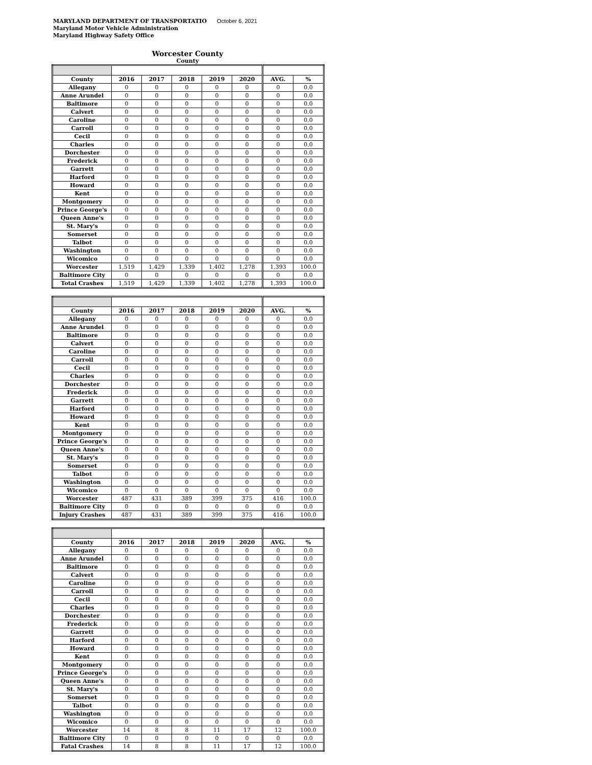MARYLAND DEPARTMENT OF TRANSPORTATIO October 6, 2021
Maryland Motor Vehicle Administration
Maryland Highway Safety Office
Worcester County
County
| County | 2016 | 2017 | 2018 | 2019 | 2020 | AVG. | % |
| --- | --- | --- | --- | --- | --- | --- | --- |
| Allegany | 0 | 0 | 0 | 0 | 0 | 0 | 0.0 |
| Anne Arundel | 0 | 0 | 0 | 0 | 0 | 0 | 0.0 |
| Baltimore | 0 | 0 | 0 | 0 | 0 | 0 | 0.0 |
| Calvert | 0 | 0 | 0 | 0 | 0 | 0 | 0.0 |
| Caroline | 0 | 0 | 0 | 0 | 0 | 0 | 0.0 |
| Carroll | 0 | 0 | 0 | 0 | 0 | 0 | 0.0 |
| Cecil | 0 | 0 | 0 | 0 | 0 | 0 | 0.0 |
| Charles | 0 | 0 | 0 | 0 | 0 | 0 | 0.0 |
| Dorchester | 0 | 0 | 0 | 0 | 0 | 0 | 0.0 |
| Frederick | 0 | 0 | 0 | 0 | 0 | 0 | 0.0 |
| Garrett | 0 | 0 | 0 | 0 | 0 | 0 | 0.0 |
| Harford | 0 | 0 | 0 | 0 | 0 | 0 | 0.0 |
| Howard | 0 | 0 | 0 | 0 | 0 | 0 | 0.0 |
| Kent | 0 | 0 | 0 | 0 | 0 | 0 | 0.0 |
| Montgomery | 0 | 0 | 0 | 0 | 0 | 0 | 0.0 |
| Prince George's | 0 | 0 | 0 | 0 | 0 | 0 | 0.0 |
| Queen Anne's | 0 | 0 | 0 | 0 | 0 | 0 | 0.0 |
| St. Mary's | 0 | 0 | 0 | 0 | 0 | 0 | 0.0 |
| Somerset | 0 | 0 | 0 | 0 | 0 | 0 | 0.0 |
| Talbot | 0 | 0 | 0 | 0 | 0 | 0 | 0.0 |
| Washington | 0 | 0 | 0 | 0 | 0 | 0 | 0.0 |
| Wicomico | 0 | 0 | 0 | 0 | 0 | 0 | 0.0 |
| Worcester | 1,519 | 1,429 | 1,339 | 1,402 | 1,278 | 1,393 | 100.0 |
| Baltimore City | 0 | 0 | 0 | 0 | 0 | 0 | 0.0 |
| Total Crashes | 1,519 | 1,429 | 1,339 | 1,402 | 1,278 | 1,393 | 100.0 |
| County | 2016 | 2017 | 2018 | 2019 | 2020 | AVG. | % |
| --- | --- | --- | --- | --- | --- | --- | --- |
| Allegany | 0 | 0 | 0 | 0 | 0 | 0 | 0.0 |
| Anne Arundel | 0 | 0 | 0 | 0 | 0 | 0 | 0.0 |
| Baltimore | 0 | 0 | 0 | 0 | 0 | 0 | 0.0 |
| Calvert | 0 | 0 | 0 | 0 | 0 | 0 | 0.0 |
| Caroline | 0 | 0 | 0 | 0 | 0 | 0 | 0.0 |
| Carroll | 0 | 0 | 0 | 0 | 0 | 0 | 0.0 |
| Cecil | 0 | 0 | 0 | 0 | 0 | 0 | 0.0 |
| Charles | 0 | 0 | 0 | 0 | 0 | 0 | 0.0 |
| Dorchester | 0 | 0 | 0 | 0 | 0 | 0 | 0.0 |
| Frederick | 0 | 0 | 0 | 0 | 0 | 0 | 0.0 |
| Garrett | 0 | 0 | 0 | 0 | 0 | 0 | 0.0 |
| Harford | 0 | 0 | 0 | 0 | 0 | 0 | 0.0 |
| Howard | 0 | 0 | 0 | 0 | 0 | 0 | 0.0 |
| Kent | 0 | 0 | 0 | 0 | 0 | 0 | 0.0 |
| Montgomery | 0 | 0 | 0 | 0 | 0 | 0 | 0.0 |
| Prince George's | 0 | 0 | 0 | 0 | 0 | 0 | 0.0 |
| Queen Anne's | 0 | 0 | 0 | 0 | 0 | 0 | 0.0 |
| St. Mary's | 0 | 0 | 0 | 0 | 0 | 0 | 0.0 |
| Somerset | 0 | 0 | 0 | 0 | 0 | 0 | 0.0 |
| Talbot | 0 | 0 | 0 | 0 | 0 | 0 | 0.0 |
| Washington | 0 | 0 | 0 | 0 | 0 | 0 | 0.0 |
| Wicomico | 0 | 0 | 0 | 0 | 0 | 0 | 0.0 |
| Worcester | 487 | 431 | 389 | 399 | 375 | 416 | 100.0 |
| Baltimore City | 0 | 0 | 0 | 0 | 0 | 0 | 0.0 |
| Injury Crashes | 487 | 431 | 389 | 399 | 375 | 416 | 100.0 |
| County | 2016 | 2017 | 2018 | 2019 | 2020 | AVG. | % |
| --- | --- | --- | --- | --- | --- | --- | --- |
| Allegany | 0 | 0 | 0 | 0 | 0 | 0 | 0.0 |
| Anne Arundel | 0 | 0 | 0 | 0 | 0 | 0 | 0.0 |
| Baltimore | 0 | 0 | 0 | 0 | 0 | 0 | 0.0 |
| Calvert | 0 | 0 | 0 | 0 | 0 | 0 | 0.0 |
| Caroline | 0 | 0 | 0 | 0 | 0 | 0 | 0.0 |
| Carroll | 0 | 0 | 0 | 0 | 0 | 0 | 0.0 |
| Cecil | 0 | 0 | 0 | 0 | 0 | 0 | 0.0 |
| Charles | 0 | 0 | 0 | 0 | 0 | 0 | 0.0 |
| Dorchester | 0 | 0 | 0 | 0 | 0 | 0 | 0.0 |
| Frederick | 0 | 0 | 0 | 0 | 0 | 0 | 0.0 |
| Garrett | 0 | 0 | 0 | 0 | 0 | 0 | 0.0 |
| Harford | 0 | 0 | 0 | 0 | 0 | 0 | 0.0 |
| Howard | 0 | 0 | 0 | 0 | 0 | 0 | 0.0 |
| Kent | 0 | 0 | 0 | 0 | 0 | 0 | 0.0 |
| Montgomery | 0 | 0 | 0 | 0 | 0 | 0 | 0.0 |
| Prince George's | 0 | 0 | 0 | 0 | 0 | 0 | 0.0 |
| Queen Anne's | 0 | 0 | 0 | 0 | 0 | 0 | 0.0 |
| St. Mary's | 0 | 0 | 0 | 0 | 0 | 0 | 0.0 |
| Somerset | 0 | 0 | 0 | 0 | 0 | 0 | 0.0 |
| Talbot | 0 | 0 | 0 | 0 | 0 | 0 | 0.0 |
| Washington | 0 | 0 | 0 | 0 | 0 | 0 | 0.0 |
| Wicomico | 0 | 0 | 0 | 0 | 0 | 0 | 0.0 |
| Worcester | 14 | 8 | 8 | 11 | 17 | 12 | 100.0 |
| Baltimore City | 0 | 0 | 0 | 0 | 0 | 0 | 0.0 |
| Fatal Crashes | 14 | 8 | 8 | 11 | 17 | 12 | 100.0 |